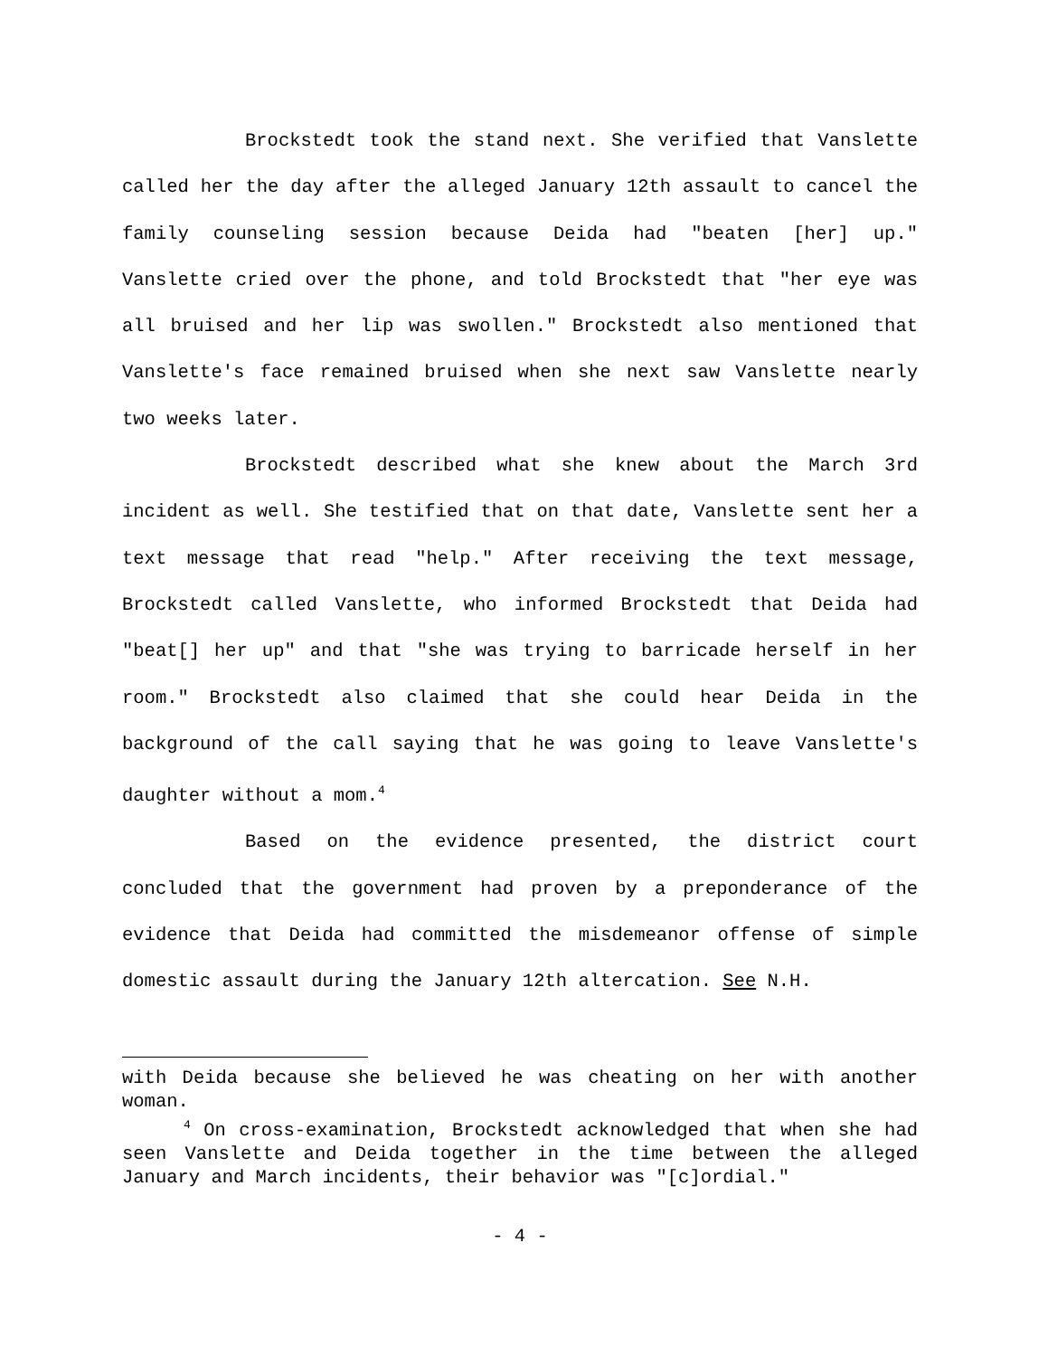Brockstedt took the stand next. She verified that Vanslette called her the day after the alleged January 12th assault to cancel the family counseling session because Deida had "beaten [her] up." Vanslette cried over the phone, and told Brockstedt that "her eye was all bruised and her lip was swollen." Brockstedt also mentioned that Vanslette's face remained bruised when she next saw Vanslette nearly two weeks later.
Brockstedt described what she knew about the March 3rd incident as well. She testified that on that date, Vanslette sent her a text message that read "help." After receiving the text message, Brockstedt called Vanslette, who informed Brockstedt that Deida had "beat[] her up" and that "she was trying to barricade herself in her room." Brockstedt also claimed that she could hear Deida in the background of the call saying that he was going to leave Vanslette's daughter without a mom.<sup>4</sup>
Based on the evidence presented, the district court concluded that the government had proven by a preponderance of the evidence that Deida had committed the misdemeanor offense of simple domestic assault during the January 12th altercation. See N.H.
with Deida because she believed he was cheating on her with another woman.
<sup>4</sup> On cross-examination, Brockstedt acknowledged that when she had seen Vanslette and Deida together in the time between the alleged January and March incidents, their behavior was "[c]ordial."
- 4 -